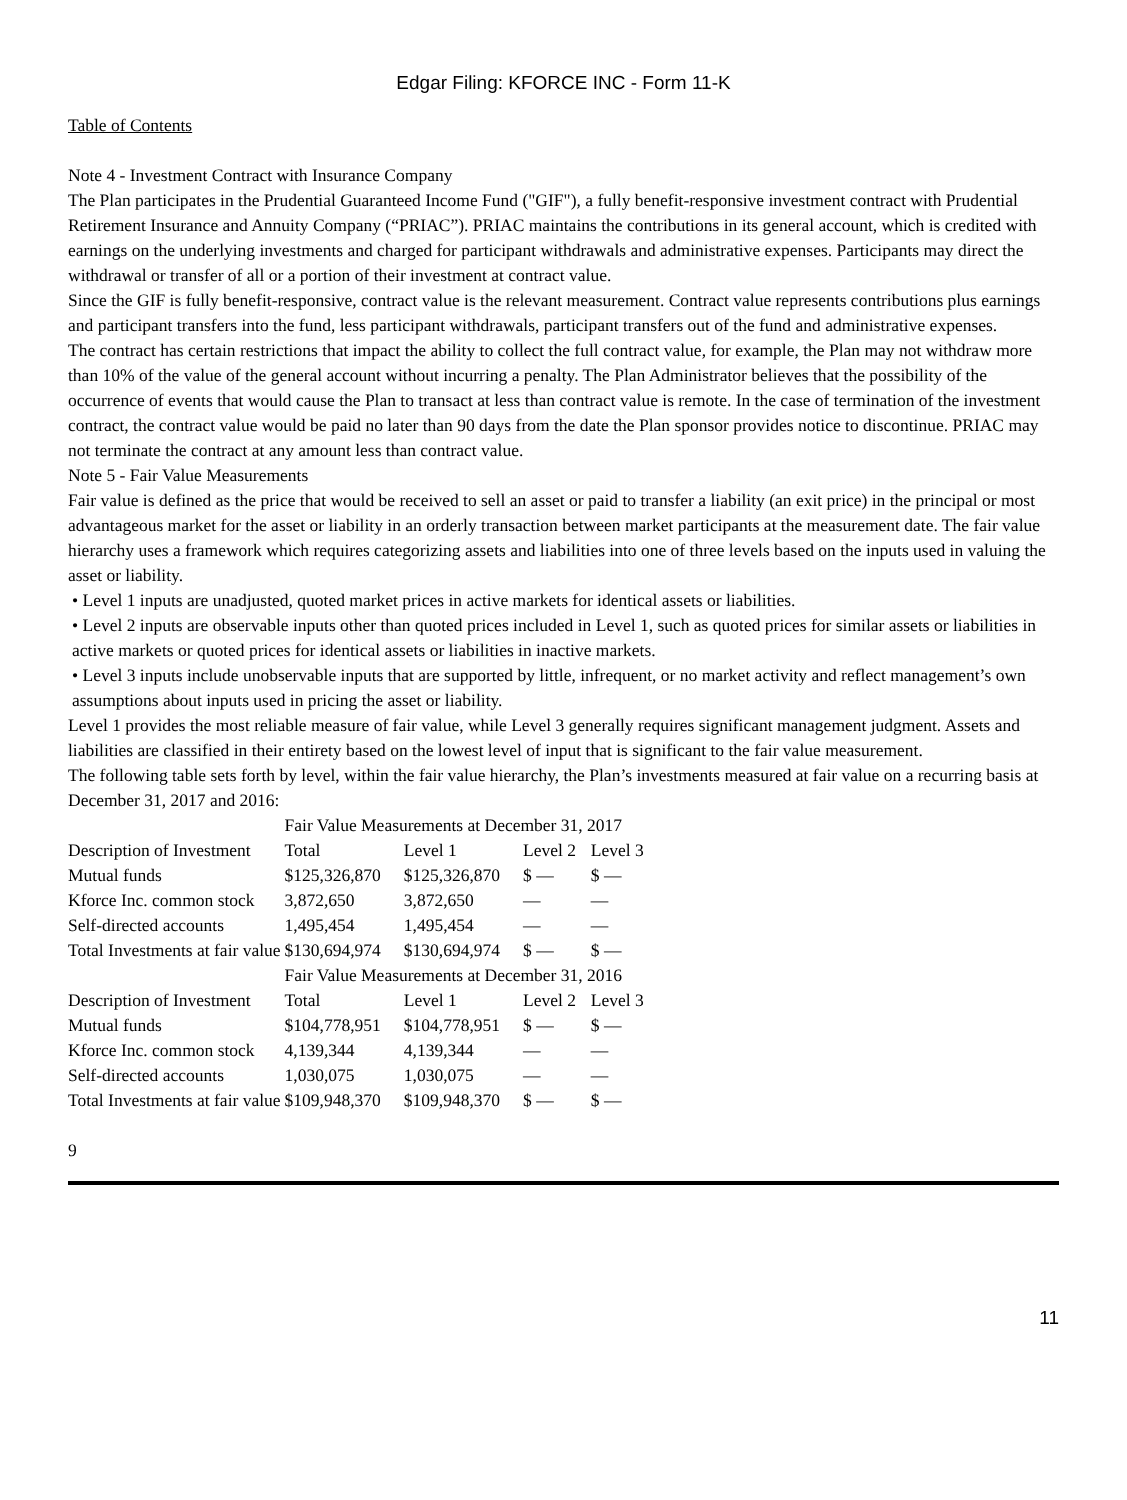Edgar Filing: KFORCE INC - Form 11-K
Table of Contents
Note 4 - Investment Contract with Insurance Company
The Plan participates in the Prudential Guaranteed Income Fund ("GIF"), a fully benefit-responsive investment contract with Prudential Retirement Insurance and Annuity Company (“PRIAC”). PRIAC maintains the contributions in its general account, which is credited with earnings on the underlying investments and charged for participant withdrawals and administrative expenses. Participants may direct the withdrawal or transfer of all or a portion of their investment at contract value.
Since the GIF is fully benefit-responsive, contract value is the relevant measurement. Contract value represents contributions plus earnings and participant transfers into the fund, less participant withdrawals, participant transfers out of the fund and administrative expenses.
The contract has certain restrictions that impact the ability to collect the full contract value, for example, the Plan may not withdraw more than 10% of the value of the general account without incurring a penalty. The Plan Administrator believes that the possibility of the occurrence of events that would cause the Plan to transact at less than contract value is remote. In the case of termination of the investment contract, the contract value would be paid no later than 90 days from the date the Plan sponsor provides notice to discontinue. PRIAC may not terminate the contract at any amount less than contract value.
Note 5 - Fair Value Measurements
Fair value is defined as the price that would be received to sell an asset or paid to transfer a liability (an exit price) in the principal or most advantageous market for the asset or liability in an orderly transaction between market participants at the measurement date. The fair value hierarchy uses a framework which requires categorizing assets and liabilities into one of three levels based on the inputs used in valuing the asset or liability.
• Level 1 inputs are unadjusted, quoted market prices in active markets for identical assets or liabilities.
• Level 2 inputs are observable inputs other than quoted prices included in Level 1, such as quoted prices for similar assets or liabilities in active markets or quoted prices for identical assets or liabilities in inactive markets.
• Level 3 inputs include unobservable inputs that are supported by little, infrequent, or no market activity and reflect management’s own assumptions about inputs used in pricing the asset or liability.
Level 1 provides the most reliable measure of fair value, while Level 3 generally requires significant management judgment. Assets and liabilities are classified in their entirety based on the lowest level of input that is significant to the fair value measurement.
The following table sets forth by level, within the fair value hierarchy, the Plan’s investments measured at fair value on a recurring basis at December 31, 2017 and 2016:
| | Fair Value Measurements at December 31, 2017 | | | |
| Description of Investment | Total | Level 1 | Level 2 | Level 3 |
| Mutual funds | $125,326,870 | $125,326,870 | $ — | $ — |
| Kforce Inc. common stock | 3,872,650 | 3,872,650 | — | — |
| Self-directed accounts | 1,495,454 | 1,495,454 | — | — |
| Total Investments at fair value | $130,694,974 | $130,694,974 | $ — | $ — |
| | Fair Value Measurements at December 31, 2016 | | | |
| Description of Investment | Total | Level 1 | Level 2 | Level 3 |
| Mutual funds | $104,778,951 | $104,778,951 | $ — | $ — |
| Kforce Inc. common stock | 4,139,344 | 4,139,344 | — | — |
| Self-directed accounts | 1,030,075 | 1,030,075 | — | — |
| Total Investments at fair value | $109,948,370 | $109,948,370 | $ — | $ — |
9
11